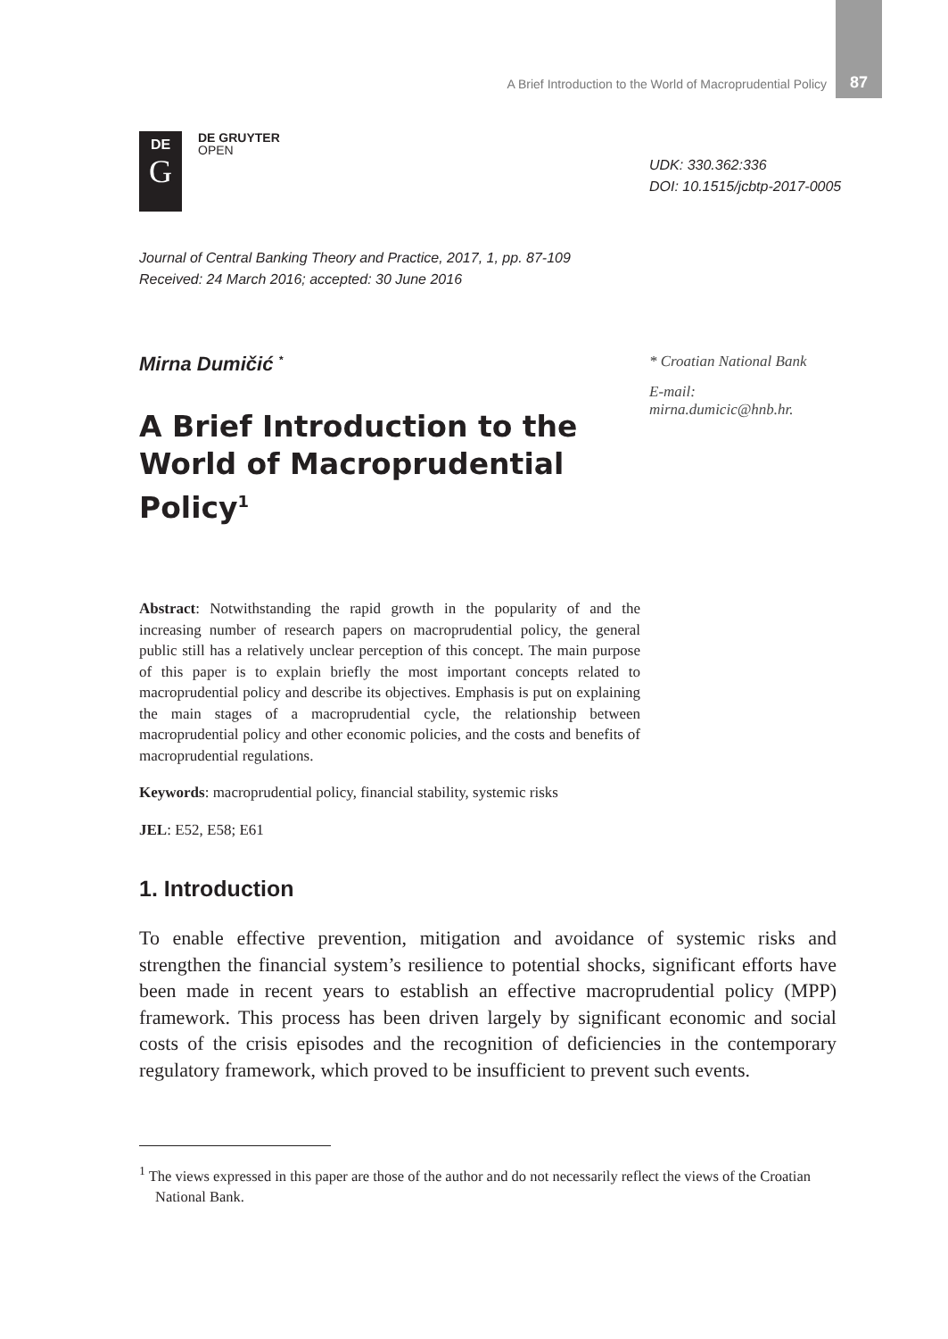A Brief Introduction to the World of Macroprudential Policy 87
DE
G
DE GRUYTER
OPEN
UDK: 330.362:336
DOI: 10.1515/jcbtp-2017-0005
Journal of Central Banking Theory and Practice, 2017, 1, pp. 87-109
Received: 24 March 2016; accepted: 30 June 2016
Mirna Dumičić <sup>*</sup>
A Brief Introduction to the World of Macroprudential Policy<sup>1</sup>
* Croatian National Bank
E-mail:
mirna.dumicic@hnb.hr.
Abstract: Notwithstanding the rapid growth in the popularity of and the increasing number of research papers on macroprudential policy, the general public still has a relatively unclear perception of this concept. The main purpose of this paper is to explain briefly the most important concepts related to macroprudential policy and describe its objectives. Emphasis is put on explaining the main stages of a macroprudential cycle, the relationship between macroprudential policy and other economic policies, and the costs and benefits of macroprudential regulations.
Keywords: macroprudential policy, financial stability, systemic risks
JEL: E52, E58; E61
1. Introduction
To enable effective prevention, mitigation and avoidance of systemic risks and strengthen the financial system’s resilience to potential shocks, significant efforts have been made in recent years to establish an effective macroprudential policy (MPP) framework. This process has been driven largely by significant economic and social costs of the crisis episodes and the recognition of deficiencies in the contemporary regulatory framework, which proved to be insufficient to prevent such events.
<sup>1</sup> The views expressed in this paper are those of the author and do not necessarily reflect the views of the Croatian National Bank.